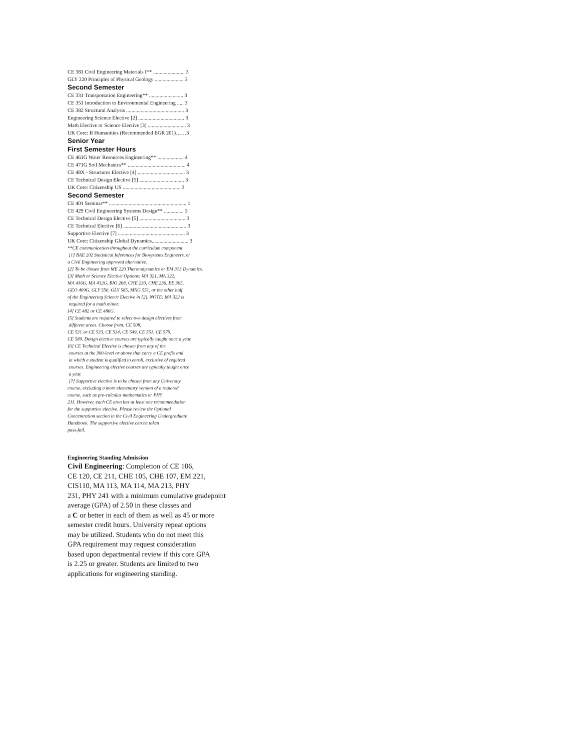CE 381 Civil Engineering Materials I** ........................ 3
GLY 220 Principles of Physical Geology ...................... 3
Second Semester
CE 331 Transportation Engineering** .......................... 3
CE 351 Introduction to Environmental Engineering ..... 3
CE 382 Structural Analysis ............................................ 3
Engineering Science Elective [2] ................................... 3
Math Elective or Science Elective [3] ............................. 3
UK Core: II Humanities (Recommended EGR 201)……3
Senior Year
First Semester Hours
CE 461G Water Resources Engineering** .................... 4
CE 471G Soil Mechanics** ............................................ 4
CE 48X - Structures Elective [4] .................................... 3
CE Technical Design Elective [5] .................................. 3
UK Core: Citizenship US ............................................ 3
Second Semester
CE 401 Seminar** ........................................................... 1
CE 429 Civil Engineering Systems Design** ............... 3
CE Technical Design Elective [5] ................................... 3
CE Technical Elective [6] ................................................ 3
Supportive Elective [7] ................................................... 3
UK Core: Citizenship Global Dynamics............................ 3
**CE communication throughout the curriculum component.
[1] BAE 202 Statistical Inferences for Biosystems Engineers, or
a Civil Engineering approved alternative.
[2] To be chosen from ME 220 Thermodynamics or EM 313 Dynamics.
[3] Math or Science Elective Options: MA 321, MA 322,
MA 416G, MA 432G, BIO 208, CHE 230, CHE 236, EE 305,
GEO 409G, GLY 550, GLY 585, MNG 551, or the other half
of the Engineering Science Elective in [2]. NOTE: MA 322 is
required for a math minor.
[4] CE 482 or CE 486G.
[5] Students are required to select two design electives from
different areas. Choose from: CE 508,
CE 531 or CE 533, CE 534, CE 549, CE 551, CE 579,
CE 589. Design elective courses are typically taught once a year.
[6] CE Technical Elective is chosen from any of the
courses at the 300-level or above that carry a CE prefix and
in which a student is qualified to enroll, exclusive of required
courses. Engineering elective courses are typically taught once
a year.
[7] Supportive elective is to be chosen from any University
course, excluding a more elementary version of a required
course, such as pre-calculus mathematics or PHY
211. However, each CE area has at least one recommendation
for the supportive elective. Please review the Optional
Concentration section in the Civil Engineering Undergraduate
Handbook. The supportive elective can be taken
pass-fail.
Engineering Standing Admission
Civil Engineering: Completion of CE 106,
CE 120, CE 211, CHE 105, CHE 107, EM 221,
CIS110, MA 113, MA 114, MA 213, PHY
231, PHY 241 with a minimum cumulative gradepoint
average (GPA) of 2.50 in these classes and
a C or better in each of them as well as 45 or more
semester credit hours. University repeat options
may be utilized. Students who do not meet this
GPA requirement may request consideration
based upon departmental review if this core GPA
is 2.25 or greater. Students are limited to two
applications for engineering standing.